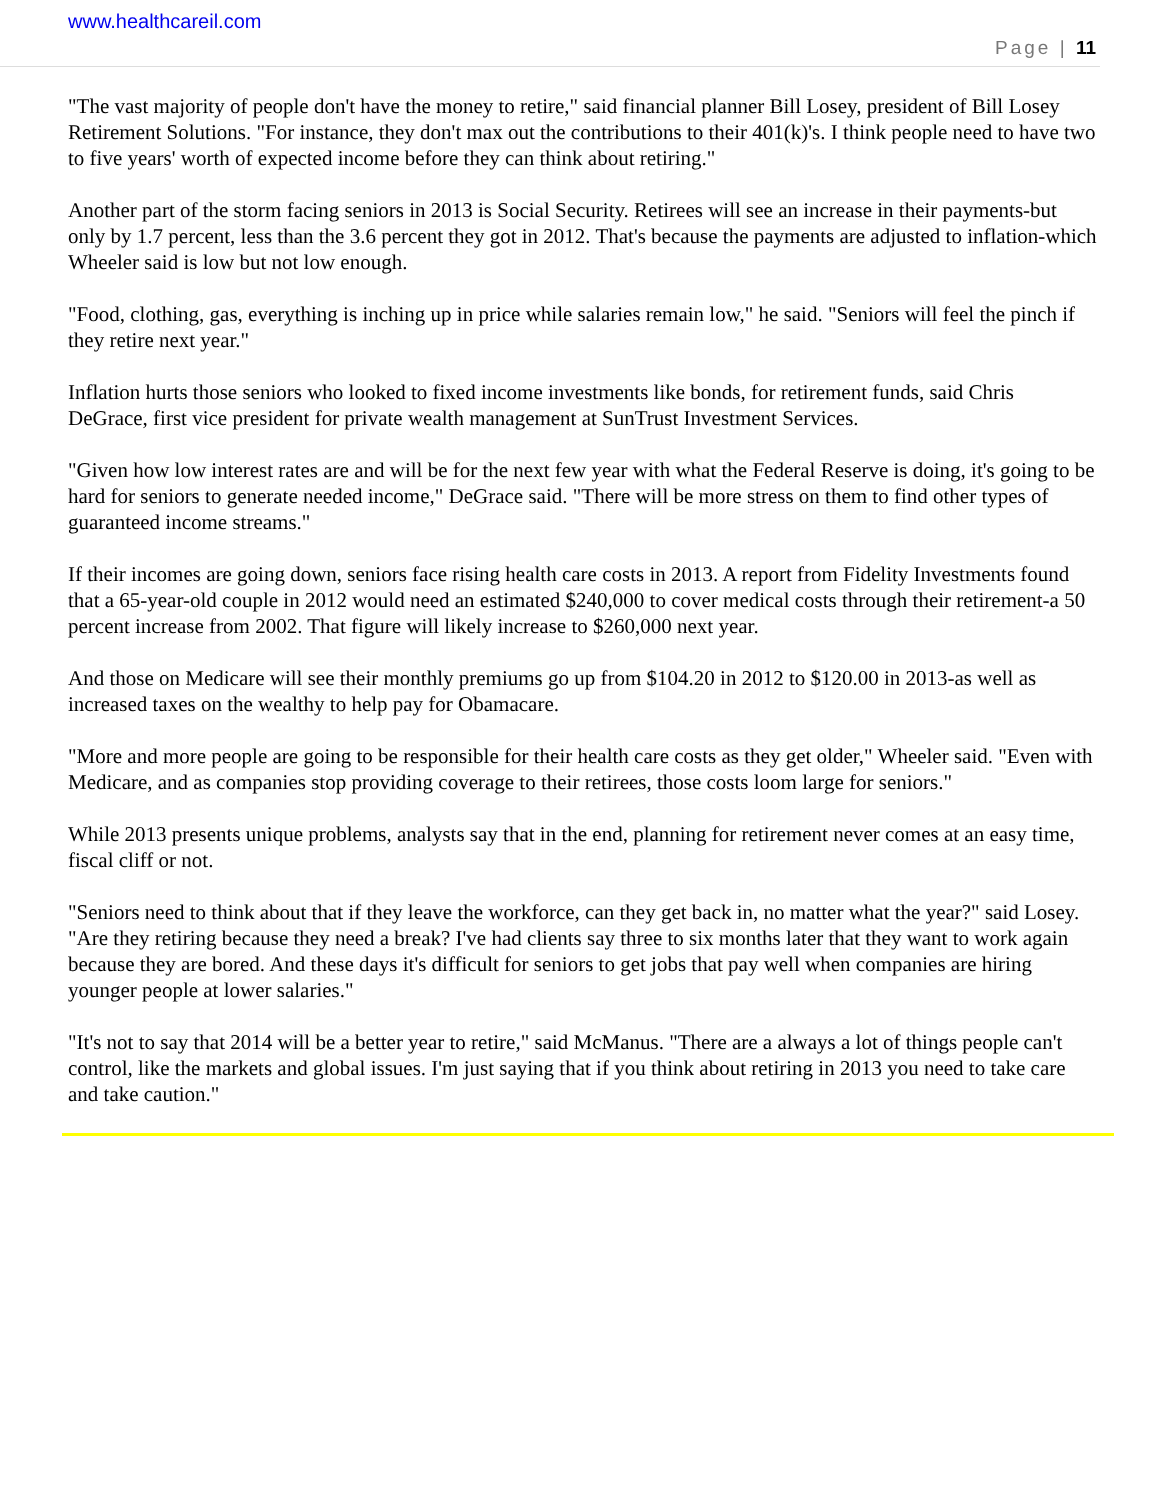www.healthcareil.com
Page | 11
"The vast majority of people don't have the money to retire," said financial planner Bill Losey, president of Bill Losey Retirement Solutions. "For instance, they don't max out the contributions to their 401(k)'s. I think people need to have two to five years' worth of expected income before they can think about retiring."
Another part of the storm facing seniors in 2013 is Social Security. Retirees will see an increase in their payments-but only by 1.7 percent, less than the 3.6 percent they got in 2012. That's because the payments are adjusted to inflation-which Wheeler said is low but not low enough.
"Food, clothing, gas, everything is inching up in price while salaries remain low," he said. "Seniors will feel the pinch if they retire next year."
Inflation hurts those seniors who looked to fixed income investments like bonds, for retirement funds, said Chris DeGrace, first vice president for private wealth management at SunTrust Investment Services.
"Given how low interest rates are and will be for the next few year with what the Federal Reserve is doing, it's going to be hard for seniors to generate needed income," DeGrace said. "There will be more stress on them to find other types of guaranteed income streams."
If their incomes are going down, seniors face rising health care costs in 2013. A report from Fidelity Investments found that a 65-year-old couple in 2012 would need an estimated $240,000 to cover medical costs through their retirement-a 50 percent increase from 2002. That figure will likely increase to $260,000 next year.
And those on Medicare will see their monthly premiums go up from $104.20 in 2012 to $120.00 in 2013-as well as increased taxes on the wealthy to help pay for Obamacare.
"More and more people are going to be responsible for their health care costs as they get older," Wheeler said. "Even with Medicare, and as companies stop providing coverage to their retirees, those costs loom large for seniors."
While 2013 presents unique problems, analysts say that in the end, planning for retirement never comes at an easy time, fiscal cliff or not.
"Seniors need to think about that if they leave the workforce, can they get back in, no matter what the year?" said Losey. "Are they retiring because they need a break? I've had clients say three to six months later that they want to work again because they are bored. And these days it's difficult for seniors to get jobs that pay well when companies are hiring younger people at lower salaries."
"It's not to say that 2014 will be a better year to retire," said McManus. "There are a always a lot of things people can't control, like the markets and global issues. I'm just saying that if you think about retiring in 2013 you need to take care and take caution."